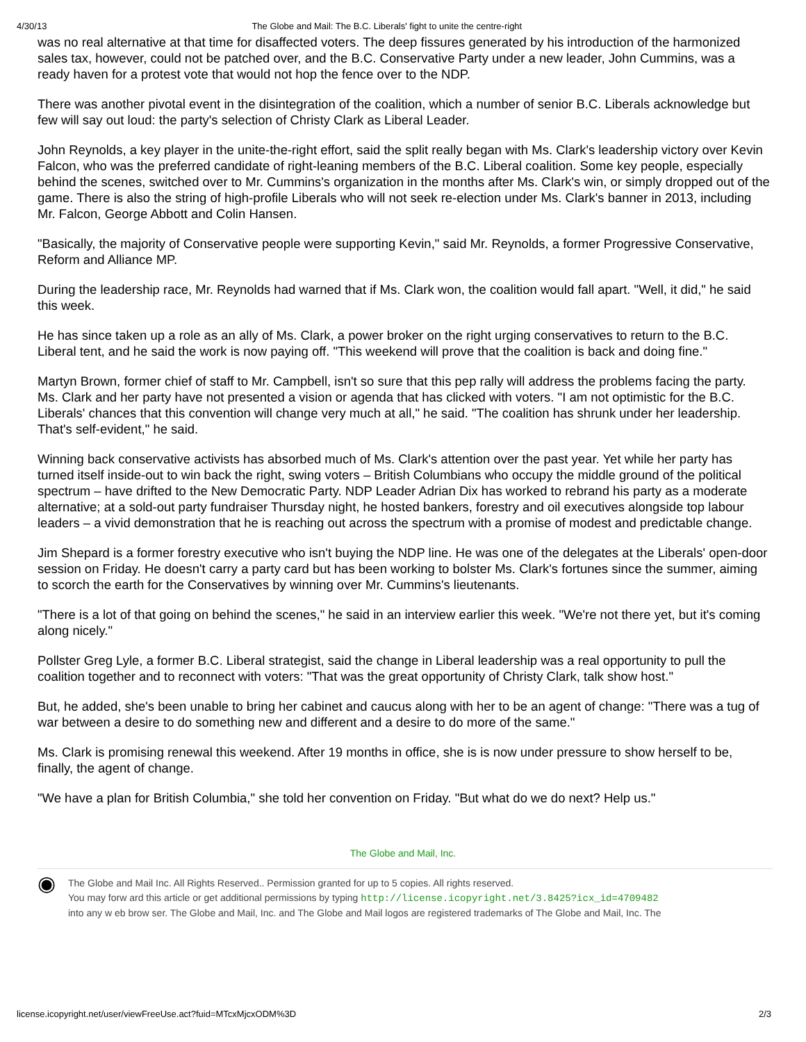4/30/13 The Globe and Mail: The B.C. Liberals' fight to unite the centre-right
was no real alternative at that time for disaffected voters. The deep fissures generated by his introduction of the harmonized sales tax, however, could not be patched over, and the B.C. Conservative Party under a new leader, John Cummins, was a ready haven for a protest vote that would not hop the fence over to the NDP.
There was another pivotal event in the disintegration of the coalition, which a number of senior B.C. Liberals acknowledge but few will say out loud: the party's selection of Christy Clark as Liberal Leader.
John Reynolds, a key player in the unite-the-right effort, said the split really began with Ms. Clark's leadership victory over Kevin Falcon, who was the preferred candidate of right-leaning members of the B.C. Liberal coalition. Some key people, especially behind the scenes, switched over to Mr. Cummins's organization in the months after Ms. Clark's win, or simply dropped out of the game. There is also the string of high-profile Liberals who will not seek re-election under Ms. Clark's banner in 2013, including Mr. Falcon, George Abbott and Colin Hansen.
"Basically, the majority of Conservative people were supporting Kevin," said Mr. Reynolds, a former Progressive Conservative, Reform and Alliance MP.
During the leadership race, Mr. Reynolds had warned that if Ms. Clark won, the coalition would fall apart. "Well, it did," he said this week.
He has since taken up a role as an ally of Ms. Clark, a power broker on the right urging conservatives to return to the B.C. Liberal tent, and he said the work is now paying off. "This weekend will prove that the coalition is back and doing fine."
Martyn Brown, former chief of staff to Mr. Campbell, isn't so sure that this pep rally will address the problems facing the party. Ms. Clark and her party have not presented a vision or agenda that has clicked with voters. "I am not optimistic for the B.C. Liberals' chances that this convention will change very much at all," he said. "The coalition has shrunk under her leadership. That's self-evident," he said.
Winning back conservative activists has absorbed much of Ms. Clark's attention over the past year. Yet while her party has turned itself inside-out to win back the right, swing voters – British Columbians who occupy the middle ground of the political spectrum – have drifted to the New Democratic Party. NDP Leader Adrian Dix has worked to rebrand his party as a moderate alternative; at a sold-out party fundraiser Thursday night, he hosted bankers, forestry and oil executives alongside top labour leaders – a vivid demonstration that he is reaching out across the spectrum with a promise of modest and predictable change.
Jim Shepard is a former forestry executive who isn't buying the NDP line. He was one of the delegates at the Liberals' open-door session on Friday. He doesn't carry a party card but has been working to bolster Ms. Clark's fortunes since the summer, aiming to scorch the earth for the Conservatives by winning over Mr. Cummins's lieutenants.
"There is a lot of that going on behind the scenes," he said in an interview earlier this week. "We're not there yet, but it's coming along nicely."
Pollster Greg Lyle, a former B.C. Liberal strategist, said the change in Liberal leadership was a real opportunity to pull the coalition together and to reconnect with voters: "That was the great opportunity of Christy Clark, talk show host."
But, he added, she's been unable to bring her cabinet and caucus along with her to be an agent of change: "There was a tug of war between a desire to do something new and different and a desire to do more of the same."
Ms. Clark is promising renewal this weekend. After 19 months in office, she is is now under pressure to show herself to be, finally, the agent of change.
"We have a plan for British Columbia," she told her convention on Friday. "But what do we do next? Help us."
The Globe and Mail, Inc.
◉
The Globe and Mail Inc. All Rights Reserved.. Permission granted for up to 5 copies. All rights reserved.
You may forw ard this article or get additional permissions by typing http://license.icopyright.net/3.8425?icx_id=4709482
into any w eb brow ser. The Globe and Mail, Inc. and The Globe and Mail logos are registered trademarks of The Globe and Mail, Inc. The
license.icopyright.net/user/viewFreeUse.act?fuid=MTcxMjcxODM%3D 2/3